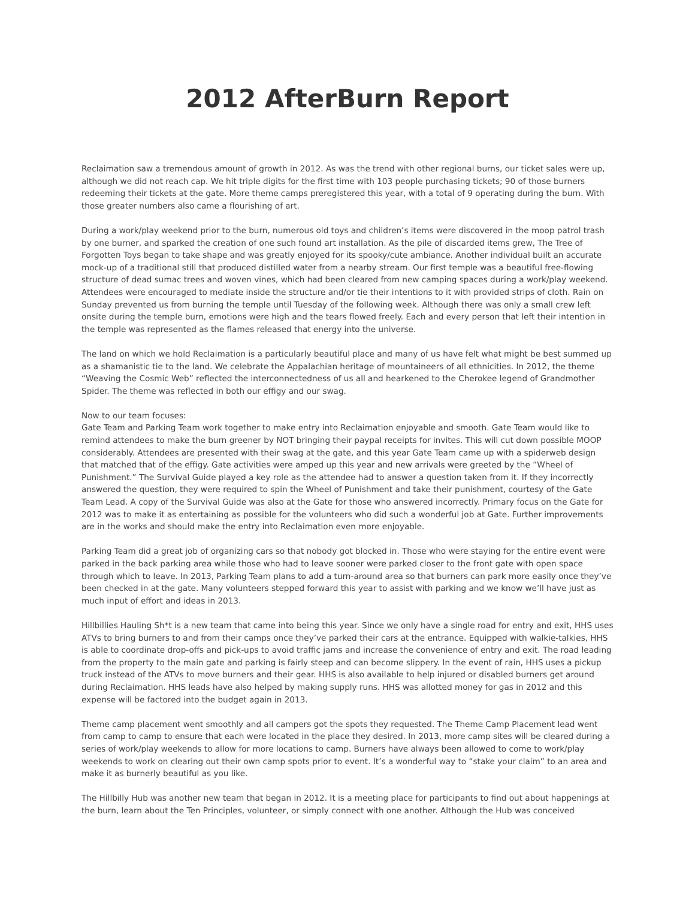2012 AfterBurn Report
Reclaimation saw a tremendous amount of growth in 2012. As was the trend with other regional burns, our ticket sales were up, although we did not reach cap. We hit triple digits for the first time with 103 people purchasing tickets; 90 of those burners redeeming their tickets at the gate. More theme camps preregistered this year, with a total of 9 operating during the burn. With those greater numbers also came a flourishing of art.
During a work/play weekend prior to the burn, numerous old toys and children’s items were discovered in the moop patrol trash by one burner, and sparked the creation of one such found art installation. As the pile of discarded items grew, The Tree of Forgotten Toys began to take shape and was greatly enjoyed for its spooky/cute ambiance. Another individual built an accurate mock-up of a traditional still that produced distilled water from a nearby stream. Our first temple was a beautiful free-flowing structure of dead sumac trees and woven vines, which had been cleared from new camping spaces during a work/play weekend. Attendees were encouraged to mediate inside the structure and/or tie their intentions to it with provided strips of cloth. Rain on Sunday prevented us from burning the temple until Tuesday of the following week. Although there was only a small crew left onsite during the temple burn, emotions were high and the tears flowed freely. Each and every person that left their intention in the temple was represented as the flames released that energy into the universe.
The land on which we hold Reclaimation is a particularly beautiful place and many of us have felt what might be best summed up as a shamanistic tie to the land. We celebrate the Appalachian heritage of mountaineers of all ethnicities. In 2012, the theme “Weaving the Cosmic Web” reflected the interconnectedness of us all and hearkened to the Cherokee legend of Grandmother Spider. The theme was reflected in both our effigy and our swag.
Now to our team focuses:
Gate Team and Parking Team work together to make entry into Reclaimation enjoyable and smooth. Gate Team would like to remind attendees to make the burn greener by NOT bringing their paypal receipts for invites. This will cut down possible MOOP considerably. Attendees are presented with their swag at the gate, and this year Gate Team came up with a spiderweb design that matched that of the effigy. Gate activities were amped up this year and new arrivals were greeted by the “Wheel of Punishment.” The Survival Guide played a key role as the attendee had to answer a question taken from it. If they incorrectly answered the question, they were required to spin the Wheel of Punishment and take their punishment, courtesy of the Gate Team Lead. A copy of the Survival Guide was also at the Gate for those who answered incorrectly. Primary focus on the Gate for 2012 was to make it as entertaining as possible for the volunteers who did such a wonderful job at Gate. Further improvements are in the works and should make the entry into Reclaimation even more enjoyable.
Parking Team did a great job of organizing cars so that nobody got blocked in. Those who were staying for the entire event were parked in the back parking area while those who had to leave sooner were parked closer to the front gate with open space through which to leave. In 2013, Parking Team plans to add a turn-around area so that burners can park more easily once they’ve been checked in at the gate. Many volunteers stepped forward this year to assist with parking and we know we’ll have just as much input of effort and ideas in 2013.
Hillbillies Hauling Sh*t is a new team that came into being this year. Since we only have a single road for entry and exit, HHS uses ATVs to bring burners to and from their camps once they’ve parked their cars at the entrance. Equipped with walkie-talkies, HHS is able to coordinate drop-offs and pick-ups to avoid traffic jams and increase the convenience of entry and exit. The road leading from the property to the main gate and parking is fairly steep and can become slippery. In the event of rain, HHS uses a pickup truck instead of the ATVs to move burners and their gear. HHS is also available to help injured or disabled burners get around during Reclaimation. HHS leads have also helped by making supply runs. HHS was allotted money for gas in 2012 and this expense will be factored into the budget again in 2013.
Theme camp placement went smoothly and all campers got the spots they requested. The Theme Camp Placement lead went from camp to camp to ensure that each were located in the place they desired. In 2013, more camp sites will be cleared during a series of work/play weekends to allow for more locations to camp. Burners have always been allowed to come to work/play weekends to work on clearing out their own camp spots prior to event. It’s a wonderful way to “stake your claim” to an area and make it as burnerly beautiful as you like.
The Hillbilly Hub was another new team that began in 2012. It is a meeting place for participants to find out about happenings at the burn, learn about the Ten Principles, volunteer, or simply connect with one another. Although the Hub was conceived